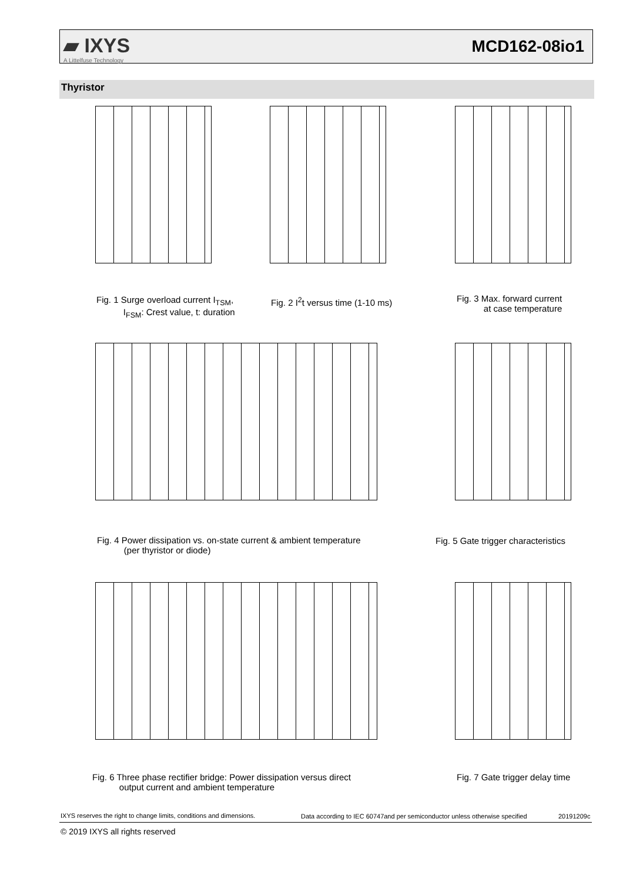▰ IXYS
A Littelfuse Technology
MCD162-08io1
Thyristor
Fig. 1 Surge overload current I<sub>TSM</sub>,
I<sub>FSM</sub>: Crest value, t: duration
Fig. 2 I<sup>2</sup>t versus time (1-10 ms)
Fig. 3 Max. forward current
at case temperature
Fig. 4 Power dissipation vs. on-state current & ambient temperature
(per thyristor or diode)
Fig. 5 Gate trigger characteristics
Fig. 6 Three phase rectifier bridge: Power dissipation versus direct
output current and ambient temperature
Fig. 7 Gate trigger delay time
IXYS reserves the right to change limits, conditions and dimensions.
Data according to IEC 60747and per semiconductor unless otherwise specified
20191209c
© 2019 IXYS all rights reserved